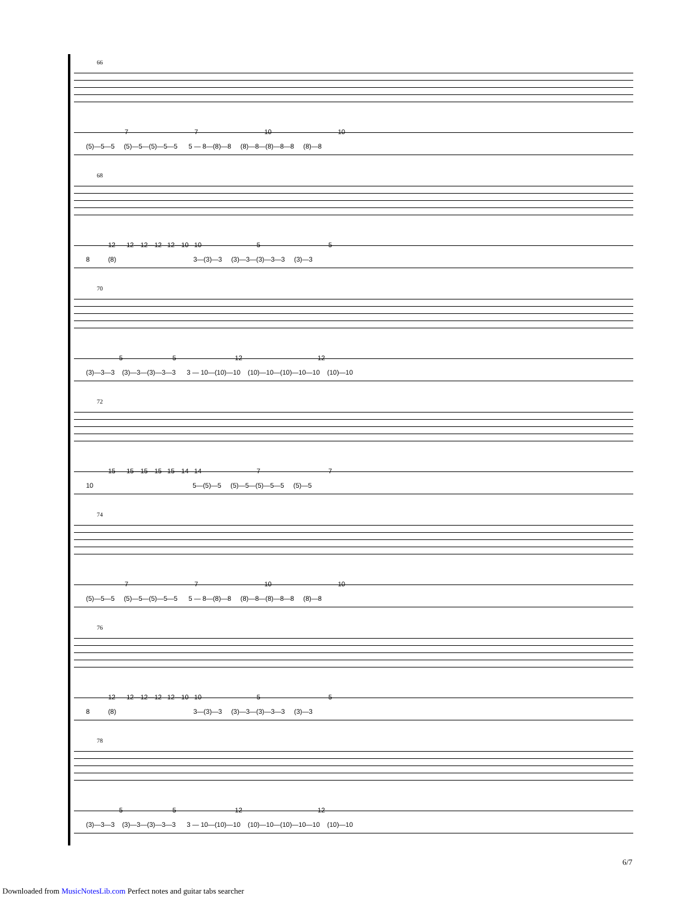66
7 7 10 10
(5)—5—5 (5)—5—(5)—5—5 5 — 8—(8)—8 (8)—8—(8)—8—8 (8)—8
68
12 12—12—12 12—10 10 5 5
8 (8) 3—(3)—3 (3)—3—(3)—3—3 (3)—3
70
5 5 12 12
(3)—3—3 (3)—3—(3)—3—3 3 — 10—(10)—10 (10)—10—(10)—10—10 (10)—10
72
15 15—15—15 15—14 14 7 7
10 5—(5)—5 (5)—5—(5)—5—5 (5)—5
74
7 7 10 10
(5)—5—5 (5)—5—(5)—5—5 5 — 8—(8)—8 (8)—8—(8)—8—8 (8)—8
76
12 12—12—12 12—10 10 5 5
8 (8) 3—(3)—3 (3)—3—(3)—3—3 (3)—3
78
5 5 12 12
(3)—3—3 (3)—3—(3)—3—3 3 — 10—(10)—10 (10)—10—(10)—10—10 (10)—10
6/7
Downloaded from MusicNotesLib.com Perfect notes and guitar tabs searcher